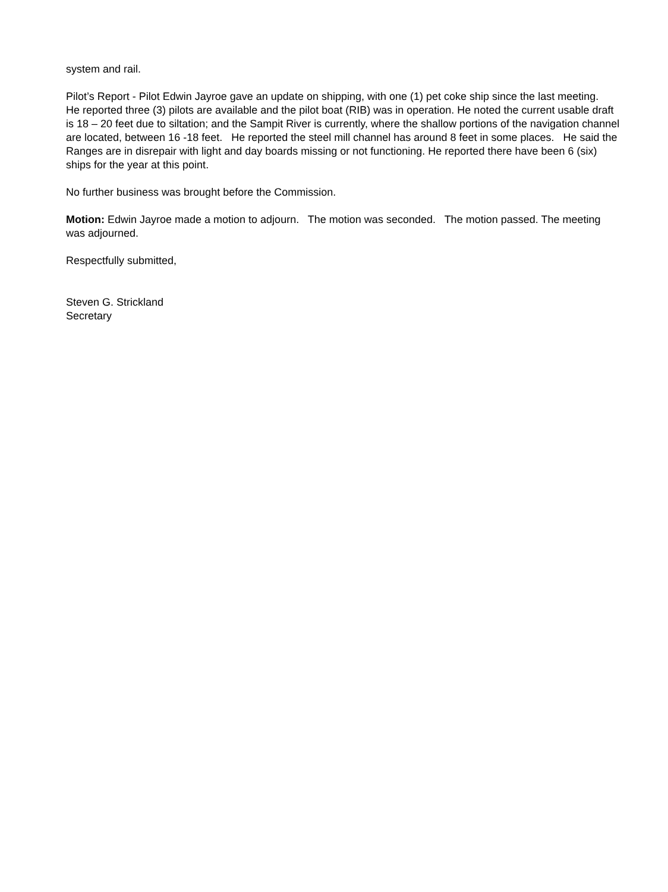system and rail.
Pilot’s Report - Pilot Edwin Jayroe gave an update on shipping, with one (1) pet coke ship since the last meeting. He reported three (3) pilots are available and the pilot boat (RIB) was in operation. He noted the current usable draft is 18 – 20 feet due to siltation; and the Sampit River is currently, where the shallow portions of the navigation channel are located, between 16 -18 feet. He reported the steel mill channel has around 8 feet in some places. He said the Ranges are in disrepair with light and day boards missing or not functioning. He reported there have been 6 (six) ships for the year at this point.
No further business was brought before the Commission.
Motion: Edwin Jayroe made a motion to adjourn. The motion was seconded. The motion passed. The meeting was adjourned.
Respectfully submitted,
Steven G. Strickland
Secretary